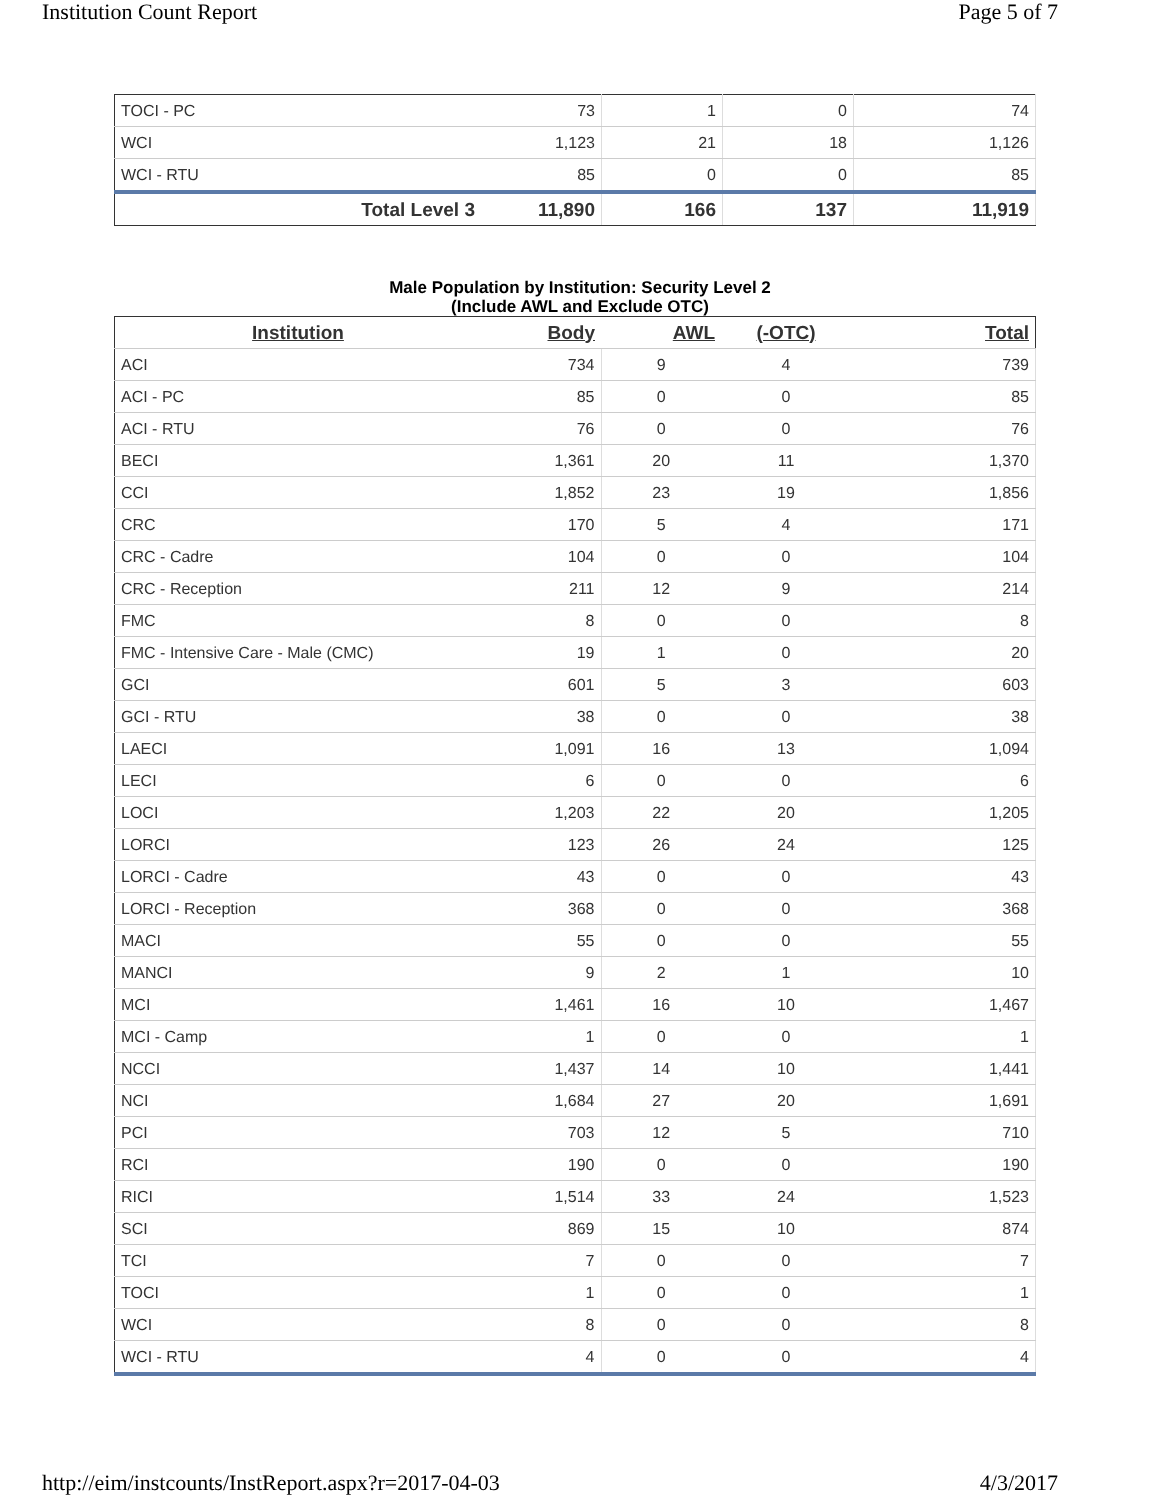Institution Count Report Page 5 of 7
| TOCI - PC | 73 | 1 | 0 | 74 |
| WCI | 1,123 | 21 | 18 | 1,126 |
| WCI - RTU | 85 | 0 | 0 | 85 |
| Total Level 3 | 11,890 | 166 | 137 | 11,919 |
Male Population by Institution: Security Level 2
(Include AWL and Exclude OTC)
| Institution | Body | AWL | (-OTC) | Total |
| --- | --- | --- | --- | --- |
| ACI | 734 | 9 | 4 | 739 |
| ACI - PC | 85 | 0 | 0 | 85 |
| ACI - RTU | 76 | 0 | 0 | 76 |
| BECI | 1,361 | 20 | 11 | 1,370 |
| CCI | 1,852 | 23 | 19 | 1,856 |
| CRC | 170 | 5 | 4 | 171 |
| CRC - Cadre | 104 | 0 | 0 | 104 |
| CRC - Reception | 211 | 12 | 9 | 214 |
| FMC | 8 | 0 | 0 | 8 |
| FMC - Intensive Care - Male (CMC) | 19 | 1 | 0 | 20 |
| GCI | 601 | 5 | 3 | 603 |
| GCI - RTU | 38 | 0 | 0 | 38 |
| LAECI | 1,091 | 16 | 13 | 1,094 |
| LECI | 6 | 0 | 0 | 6 |
| LOCI | 1,203 | 22 | 20 | 1,205 |
| LORCI | 123 | 26 | 24 | 125 |
| LORCI - Cadre | 43 | 0 | 0 | 43 |
| LORCI - Reception | 368 | 0 | 0 | 368 |
| MACI | 55 | 0 | 0 | 55 |
| MANCI | 9 | 2 | 1 | 10 |
| MCI | 1,461 | 16 | 10 | 1,467 |
| MCI - Camp | 1 | 0 | 0 | 1 |
| NCCI | 1,437 | 14 | 10 | 1,441 |
| NCI | 1,684 | 27 | 20 | 1,691 |
| PCI | 703 | 12 | 5 | 710 |
| RCI | 190 | 0 | 0 | 190 |
| RICI | 1,514 | 33 | 24 | 1,523 |
| SCI | 869 | 15 | 10 | 874 |
| TCI | 7 | 0 | 0 | 7 |
| TOCI | 1 | 0 | 0 | 1 |
| WCI | 8 | 0 | 0 | 8 |
| WCI - RTU | 4 | 0 | 0 | 4 |
http://eim/instcounts/InstReport.aspx?r=2017-04-03 4/3/2017